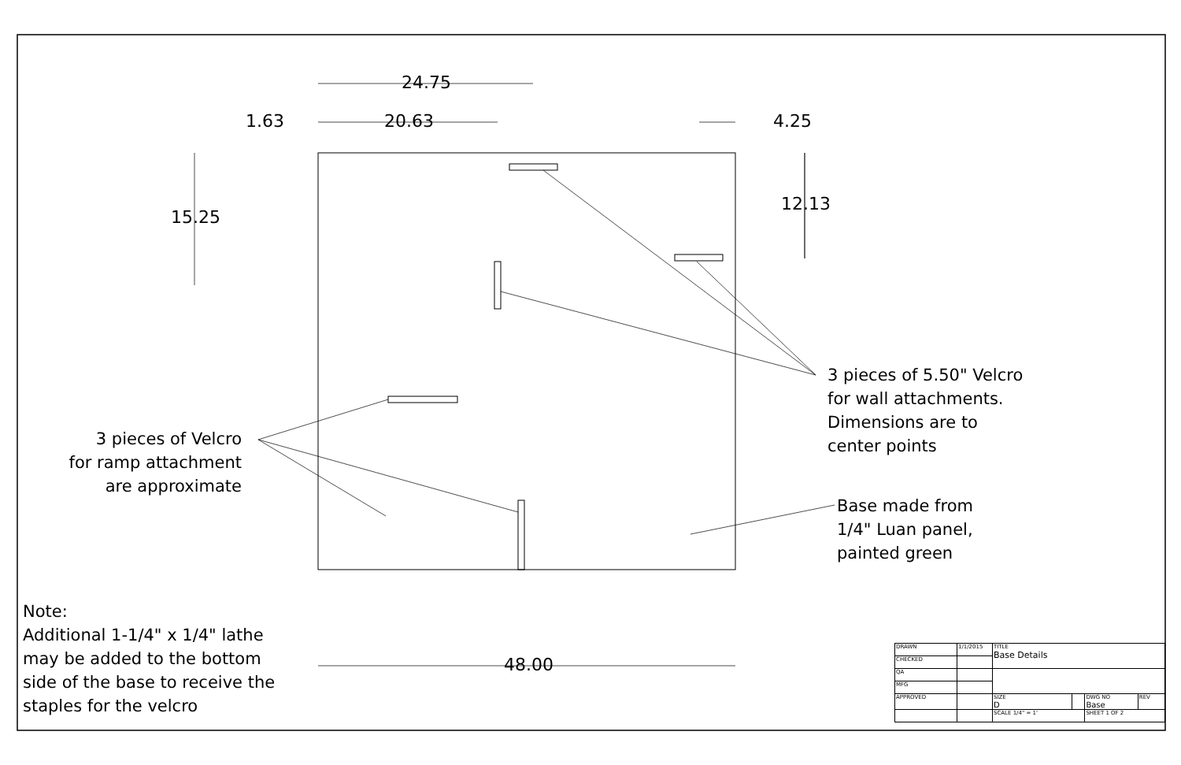24.75
1.63 20.63 4.25
12.13
15.25
3 pieces of 5.50" Velcro
for wall attachments.
Dimensions are to
center points
3 pieces of Velcro
for ramp attachment
are approximate
Base made from
1/4" Luan panel,
painted green
Note:
Additional 1-1/4" x 1/4" lathe
may be added to the bottom
side of the base to receive the
staples for the velcro
48.00
| DRAWN | 1/1/2015 | TITLE Base Details | | | |
| CHECKED | | | | | |
| QA | | | | | |
| MFG | | | | | |
| APPROVED | | SIZE D | | DWG NO Base | REV |
| | | SCALE 1/4" = 1' | | SHEET 1 OF 2 | |